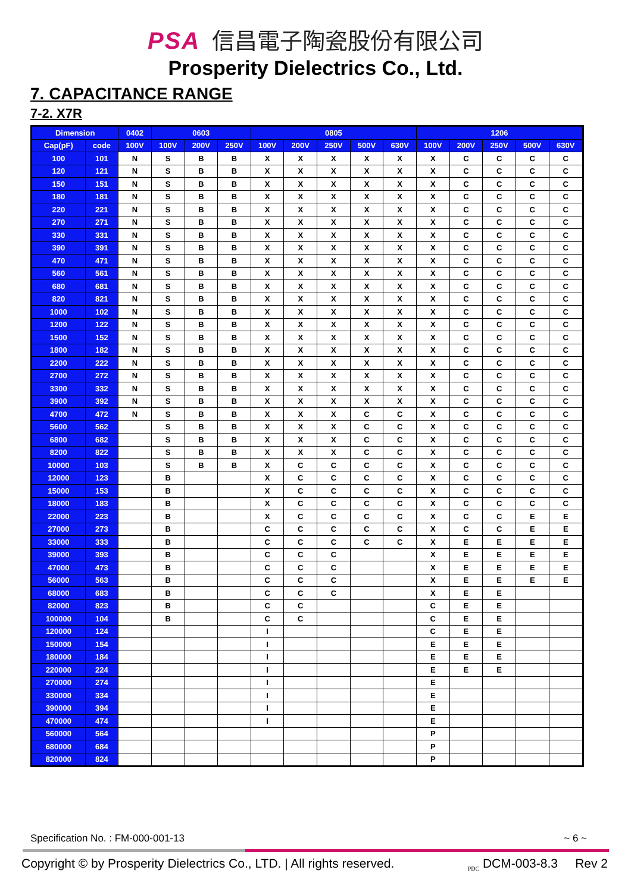PSA 信昌電子陶瓷股份有限公司
Prosperity Dielectrics Co., Ltd.
7. CAPACITANCE RANGE
7-2. X7R
| Dimension | | 0402 | 0603 | | | 0805 | | | | | 1206 | | | | |
| --- | --- | --- | --- | --- | --- | --- | --- | --- | --- | --- | --- | --- | --- | --- | --- |
| Cap(pF) | code | 100V | 100V | 200V | 250V | 100V | 200V | 250V | 500V | 630V | 100V | 200V | 250V | 500V | 630V |
| 100 | 101 | N | S | B | B | X | X | X | X | X | X | C | C | C | C |
| 120 | 121 | N | S | B | B | X | X | X | X | X | X | C | C | C | C |
| 150 | 151 | N | S | B | B | X | X | X | X | X | X | C | C | C | C |
| 180 | 181 | N | S | B | B | X | X | X | X | X | X | C | C | C | C |
| 220 | 221 | N | S | B | B | X | X | X | X | X | X | C | C | C | C |
| 270 | 271 | N | S | B | B | X | X | X | X | X | X | C | C | C | C |
| 330 | 331 | N | S | B | B | X | X | X | X | X | X | C | C | C | C |
| 390 | 391 | N | S | B | B | X | X | X | X | X | X | C | C | C | C |
| 470 | 471 | N | S | B | B | X | X | X | X | X | X | C | C | C | C |
| 560 | 561 | N | S | B | B | X | X | X | X | X | X | C | C | C | C |
| 680 | 681 | N | S | B | B | X | X | X | X | X | X | C | C | C | C |
| 820 | 821 | N | S | B | B | X | X | X | X | X | X | C | C | C | C |
| 1000 | 102 | N | S | B | B | X | X | X | X | X | X | C | C | C | C |
| 1200 | 122 | N | S | B | B | X | X | X | X | X | X | C | C | C | C |
| 1500 | 152 | N | S | B | B | X | X | X | X | X | X | C | C | C | C |
| 1800 | 182 | N | S | B | B | X | X | X | X | X | X | C | C | C | C |
| 2200 | 222 | N | S | B | B | X | X | X | X | X | X | C | C | C | C |
| 2700 | 272 | N | S | B | B | X | X | X | X | X | X | C | C | C | C |
| 3300 | 332 | N | S | B | B | X | X | X | X | X | X | C | C | C | C |
| 3900 | 392 | N | S | B | B | X | X | X | X | X | X | C | C | C | C |
| 4700 | 472 | N | S | B | B | X | X | X | C | C | X | C | C | C | C |
| 5600 | 562 | | S | B | B | X | X | X | C | C | X | C | C | C | C |
| 6800 | 682 | | S | B | B | X | X | X | C | C | X | C | C | C | C |
| 8200 | 822 | | S | B | B | X | X | X | C | C | X | C | C | C | C |
| 10000 | 103 | | S | B | B | X | C | C | C | C | X | C | C | C | C |
| 12000 | 123 | | B | | | X | C | C | C | C | X | C | C | C | C |
| 15000 | 153 | | B | | | X | C | C | C | C | X | C | C | C | C |
| 18000 | 183 | | B | | | X | C | C | C | C | X | C | C | C | C |
| 22000 | 223 | | B | | | X | C | C | C | C | X | C | C | E | E |
| 27000 | 273 | | B | | | C | C | C | C | C | X | C | C | E | E |
| 33000 | 333 | | B | | | C | C | C | C | C | X | E | E | E | E |
| 39000 | 393 | | B | | | C | C | C | | | X | E | E | E | E |
| 47000 | 473 | | B | | | C | C | C | | | X | E | E | E | E |
| 56000 | 563 | | B | | | C | C | C | | | X | E | E | E | E |
| 68000 | 683 | | B | | | C | C | C | | | X | E | E | | |
| 82000 | 823 | | B | | | C | C | | | | C | E | E | | |
| 100000 | 104 | | B | | | C | C | | | | C | E | E | | |
| 120000 | 124 | | | | | I | | | | | C | E | E | | |
| 150000 | 154 | | | | | I | | | | | E | E | E | | |
| 180000 | 184 | | | | | I | | | | | E | E | E | | |
| 220000 | 224 | | | | | I | | | | | E | E | E | | |
| 270000 | 274 | | | | | I | | | | | E | | | | |
| 330000 | 334 | | | | | I | | | | | E | | | | |
| 390000 | 394 | | | | | I | | | | | E | | | | |
| 470000 | 474 | | | | | I | | | | | E | | | | |
| 560000 | 564 | | | | | | | | | | P | | | | |
| 680000 | 684 | | | | | | | | | | P | | | | |
| 820000 | 824 | | | | | | | | | | P | | | | |
Specification No. : FM-000-001-13 ~ 6 ~
Copyright © by Prosperity Dielectrics Co., LTD. | All rights reserved. <sub>PDC</sub> DCM-003-8.3 Rev 2